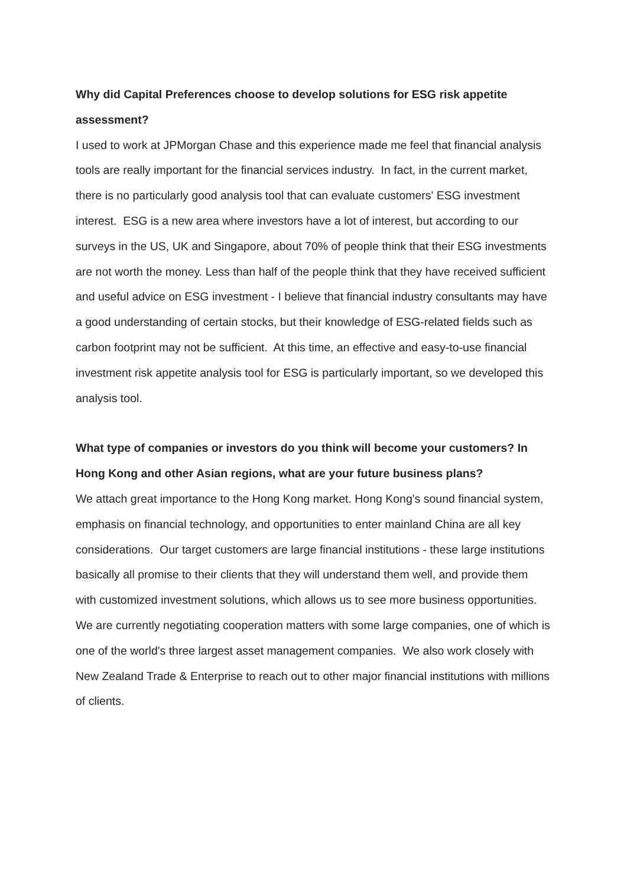Why did Capital Preferences choose to develop solutions for ESG risk appetite assessment?
I used to work at JPMorgan Chase and this experience made me feel that financial analysis tools are really important for the financial services industry. In fact, in the current market, there is no particularly good analysis tool that can evaluate customers' ESG investment interest. ESG is a new area where investors have a lot of interest, but according to our surveys in the US, UK and Singapore, about 70% of people think that their ESG investments are not worth the money. Less than half of the people think that they have received sufficient and useful advice on ESG investment - I believe that financial industry consultants may have a good understanding of certain stocks, but their knowledge of ESG-related fields such as carbon footprint may not be sufficient. At this time, an effective and easy-to-use financial investment risk appetite analysis tool for ESG is particularly important, so we developed this analysis tool.
What type of companies or investors do you think will become your customers? In Hong Kong and other Asian regions, what are your future business plans?
We attach great importance to the Hong Kong market. Hong Kong's sound financial system, emphasis on financial technology, and opportunities to enter mainland China are all key considerations. Our target customers are large financial institutions - these large institutions basically all promise to their clients that they will understand them well, and provide them with customized investment solutions, which allows us to see more business opportunities. We are currently negotiating cooperation matters with some large companies, one of which is one of the world's three largest asset management companies. We also work closely with New Zealand Trade & Enterprise to reach out to other major financial institutions with millions of clients.